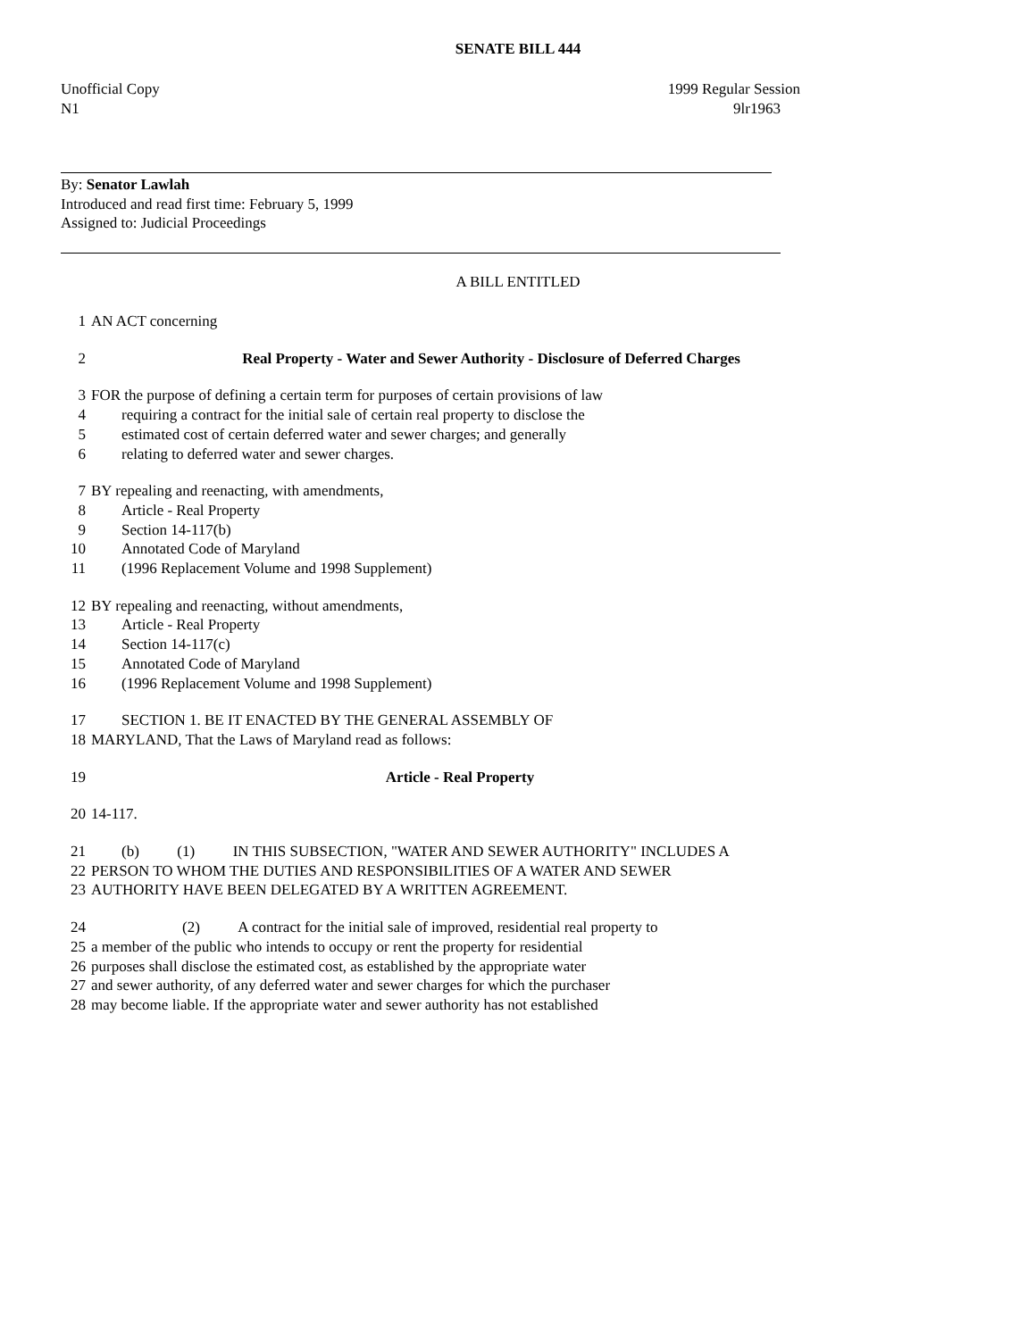SENATE BILL 444
Unofficial Copy 1999 Regular Session
N1 9lr1963
By: Senator Lawlah
Introduced and read first time: February 5, 1999
Assigned to: Judicial Proceedings
A BILL ENTITLED
1 AN ACT concerning
2 Real Property - Water and Sewer Authority - Disclosure of Deferred Charges
3 FOR the purpose of defining a certain term for purposes of certain provisions of law
4 requiring a contract for the initial sale of certain real property to disclose the
5 estimated cost of certain deferred water and sewer charges; and generally
6 relating to deferred water and sewer charges.
7 BY repealing and reenacting, with amendments,
8 Article - Real Property
9 Section 14-117(b)
10 Annotated Code of Maryland
11 (1996 Replacement Volume and 1998 Supplement)
12 BY repealing and reenacting, without amendments,
13 Article - Real Property
14 Section 14-117(c)
15 Annotated Code of Maryland
16 (1996 Replacement Volume and 1998 Supplement)
17 SECTION 1. BE IT ENACTED BY THE GENERAL ASSEMBLY OF
18 MARYLAND, That the Laws of Maryland read as follows:
19 Article - Real Property
20 14-117.
21 (b) (1) IN THIS SUBSECTION, "WATER AND SEWER AUTHORITY" INCLUDES A
22 PERSON TO WHOM THE DUTIES AND RESPONSIBILITIES OF A WATER AND SEWER
23 AUTHORITY HAVE BEEN DELEGATED BY A WRITTEN AGREEMENT.
24 (2) A contract for the initial sale of improved, residential real property to
25 a member of the public who intends to occupy or rent the property for residential
26 purposes shall disclose the estimated cost, as established by the appropriate water
27 and sewer authority, of any deferred water and sewer charges for which the purchaser
28 may become liable. If the appropriate water and sewer authority has not established